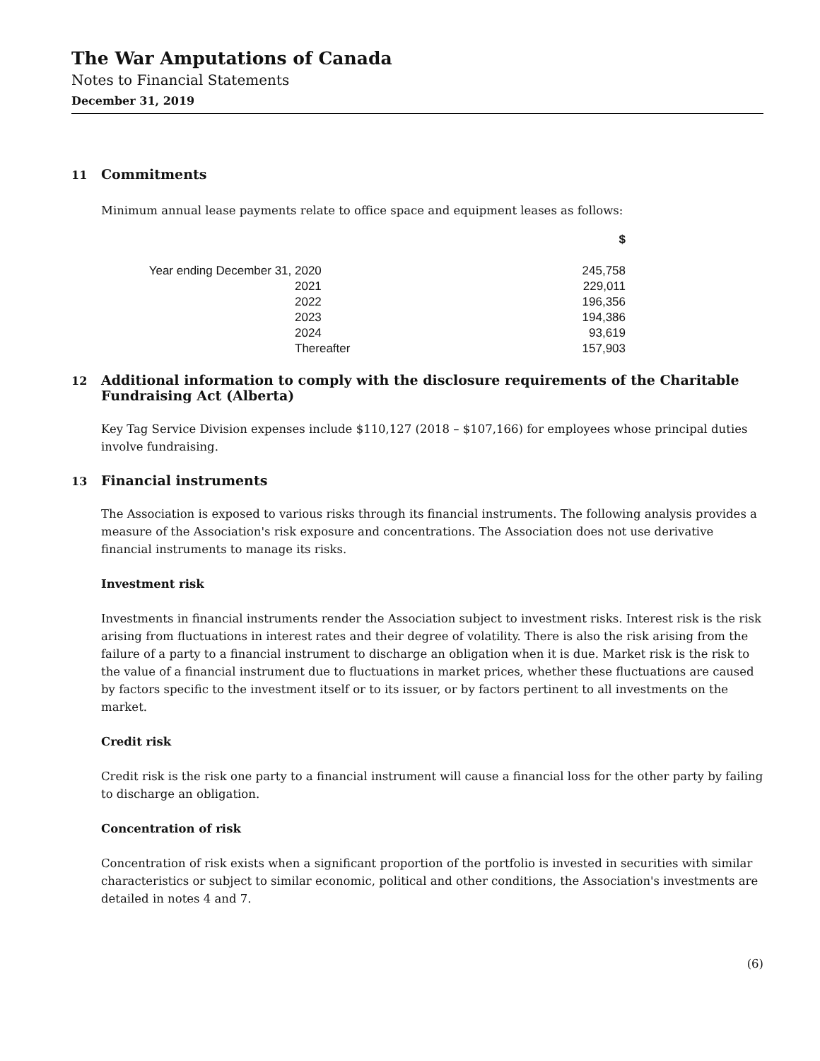The War Amputations of Canada
Notes to Financial Statements
December 31, 2019
11 Commitments
Minimum annual lease payments relate to office space and equipment leases as follows:
| | | $ |
| --- | --- | --- |
| Year ending December 31, | 2020 | 245,758 |
| | 2021 | 229,011 |
| | 2022 | 196,356 |
| | 2023 | 194,386 |
| | 2024 | 93,619 |
| | Thereafter | 157,903 |
12 Additional information to comply with the disclosure requirements of the Charitable Fundraising Act (Alberta)
Key Tag Service Division expenses include $110,127 (2018 – $107,166) for employees whose principal duties involve fundraising.
13 Financial instruments
The Association is exposed to various risks through its financial instruments. The following analysis provides a measure of the Association's risk exposure and concentrations. The Association does not use derivative financial instruments to manage its risks.
Investment risk
Investments in financial instruments render the Association subject to investment risks. Interest risk is the risk arising from fluctuations in interest rates and their degree of volatility. There is also the risk arising from the failure of a party to a financial instrument to discharge an obligation when it is due. Market risk is the risk to the value of a financial instrument due to fluctuations in market prices, whether these fluctuations are caused by factors specific to the investment itself or to its issuer, or by factors pertinent to all investments on the market.
Credit risk
Credit risk is the risk one party to a financial instrument will cause a financial loss for the other party by failing to discharge an obligation.
Concentration of risk
Concentration of risk exists when a significant proportion of the portfolio is invested in securities with similar characteristics or subject to similar economic, political and other conditions, the Association's investments are detailed in notes 4 and 7.
(6)